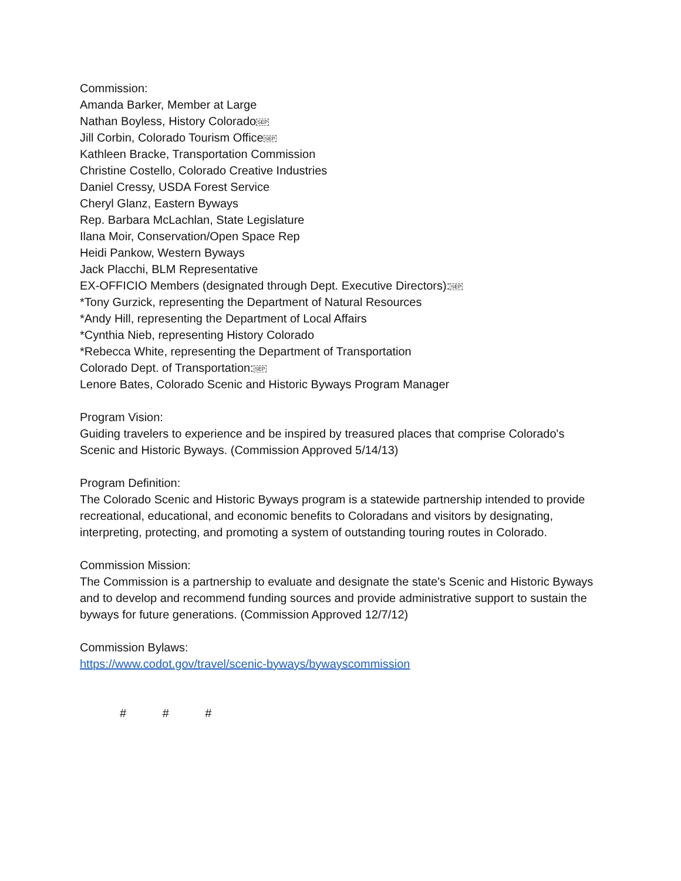Commission:
Amanda Barker, Member at Large
Nathan Boyless, History ColoradoSEP
Jill Corbin, Colorado Tourism OfficeSEP
Kathleen Bracke, Transportation Commission
Christine Costello, Colorado Creative Industries
Daniel Cressy, USDA Forest Service
Cheryl Glanz, Eastern Byways
Rep. Barbara McLachlan, State Legislature
Ilana Moir, Conservation/Open Space Rep
Heidi Pankow, Western Byways
Jack Placchi, BLM Representative
EX-OFFICIO Members (designated through Dept. Executive Directors):SEP
*Tony Gurzick, representing the Department of Natural Resources
*Andy Hill, representing the Department of Local Affairs
*Cynthia Nieb, representing History Colorado
*Rebecca White, representing the Department of Transportation
Colorado Dept. of Transportation:SEP
Lenore Bates, Colorado Scenic and Historic Byways Program Manager
Program Vision:
Guiding travelers to experience and be inspired by treasured places that comprise Colorado's Scenic and Historic Byways. (Commission Approved 5/14/13)
Program Definition:
The Colorado Scenic and Historic Byways program is a statewide partnership intended to provide recreational, educational, and economic benefits to Coloradans and visitors by designating, interpreting, protecting, and promoting a system of outstanding touring routes in Colorado.
Commission Mission:
The Commission is a partnership to evaluate and designate the state's Scenic and Historic Byways and to develop and recommend funding sources and provide administrative support to sustain the byways for future generations. (Commission Approved 12/7/12)
Commission Bylaws:
https://www.codot.gov/travel/scenic-byways/bywayscommission
# # #